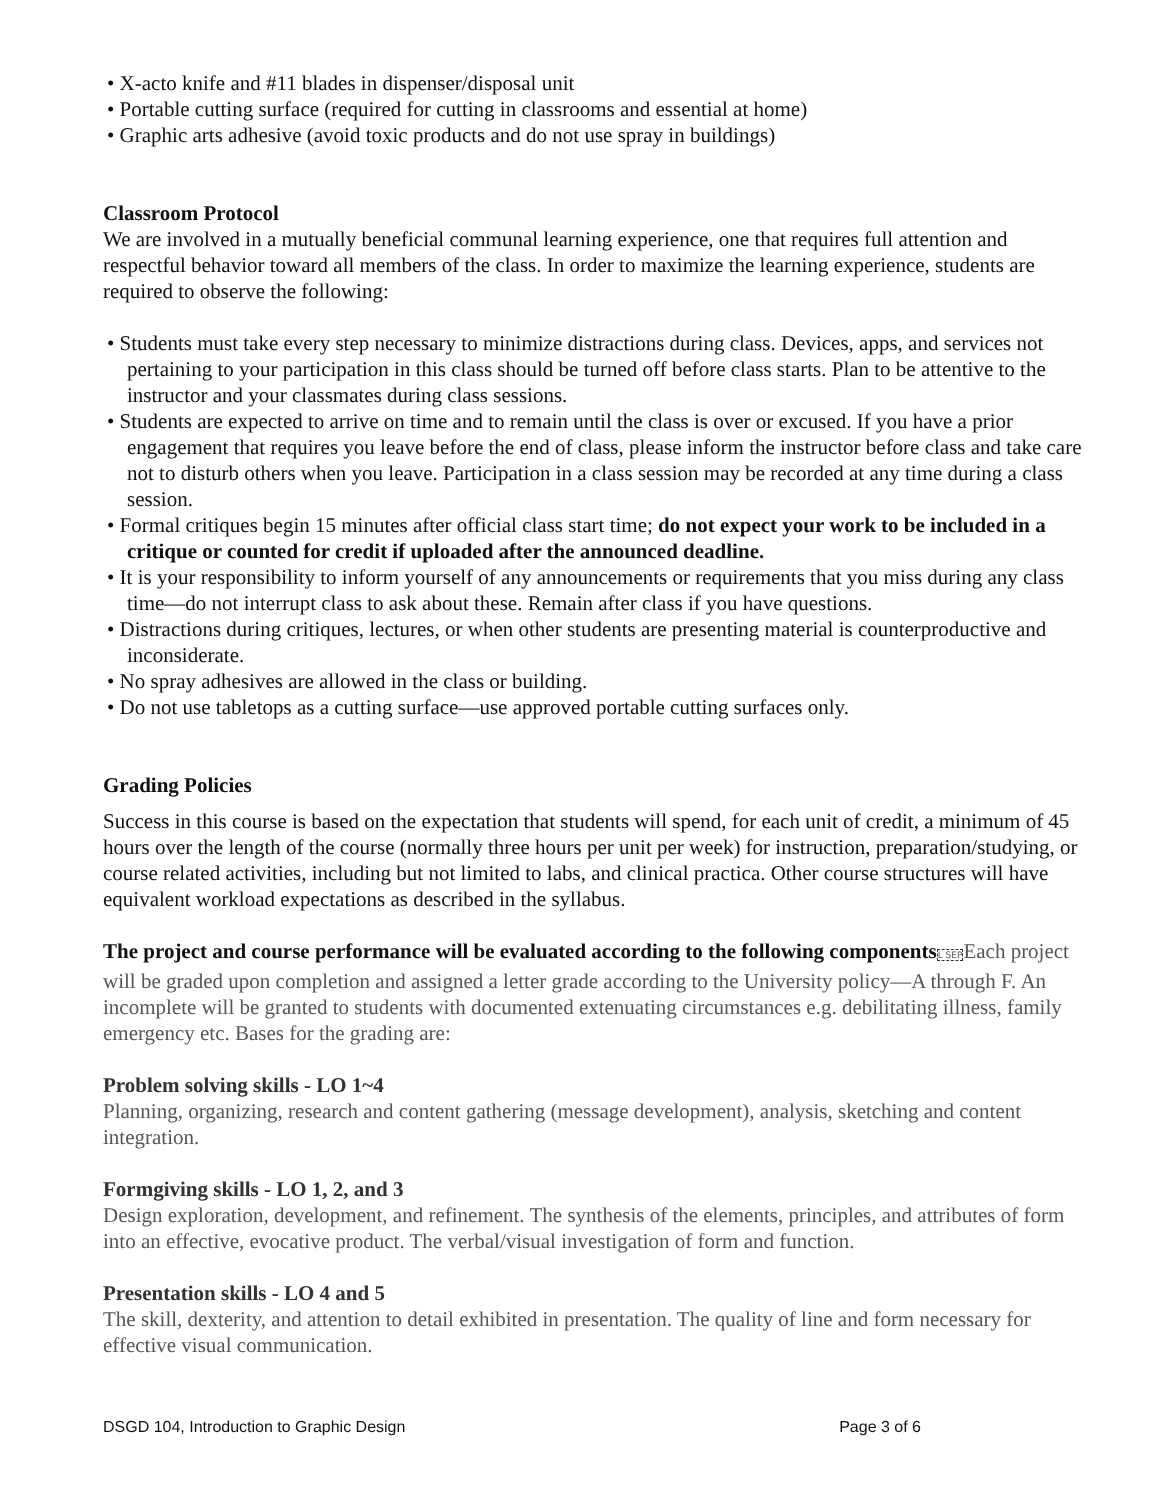• X-acto knife and #11 blades in dispenser/disposal unit
• Portable cutting surface (required for cutting in classrooms and essential at home)
• Graphic arts adhesive (avoid toxic products and do not use spray in buildings)
Classroom Protocol
We are involved in a mutually beneficial communal learning experience, one that requires full attention and respectful behavior toward all members of the class. In order to maximize the learning experience, students are required to observe the following:
• Students must take every step necessary to minimize distractions during class. Devices, apps, and services not pertaining to your participation in this class should be turned off before class starts. Plan to be attentive to the instructor and your classmates during class sessions.
• Students are expected to arrive on time and to remain until the class is over or excused. If you have a prior engagement that requires you leave before the end of class, please inform the instructor before class and take care not to disturb others when you leave. Participation in a class session may be recorded at any time during a class session.
• Formal critiques begin 15 minutes after official class start time; do not expect your work to be included in a critique or counted for credit if uploaded after the announced deadline.
• It is your responsibility to inform yourself of any announcements or requirements that you miss during any class time—do not interrupt class to ask about these. Remain after class if you have questions.
• Distractions during critiques, lectures, or when other students are presenting material is counterproductive and inconsiderate.
• No spray adhesives are allowed in the class or building.
• Do not use tabletops as a cutting surface—use approved portable cutting surfaces only.
Grading Policies
Success in this course is based on the expectation that students will spend, for each unit of credit, a minimum of 45 hours over the length of the course (normally three hours per unit per week) for instruction, preparation/studying, or course related activities, including but not limited to labs, and clinical practica. Other course structures will have equivalent workload expectations as described in the syllabus.
The project and course performance will be evaluated according to the following components L SEPEach project will be graded upon completion and assigned a letter grade according to the University policy—A through F. An incomplete will be granted to students with documented extenuating circumstances e.g. debilitating illness, family emergency etc. Bases for the grading are:
Problem solving skills - LO 1~4
Planning, organizing, research and content gathering (message development), analysis, sketching and content integration.
Formgiving skills - LO 1, 2, and 3
Design exploration, development, and refinement. The synthesis of the elements, principles, and attributes of form into an effective, evocative product. The verbal/visual investigation of form and function.
Presentation skills - LO 4 and 5
The skill, dexterity, and attention to detail exhibited in presentation. The quality of line and form necessary for effective visual communication.
DSGD 104, Introduction to Graphic Design Page 3 of 6